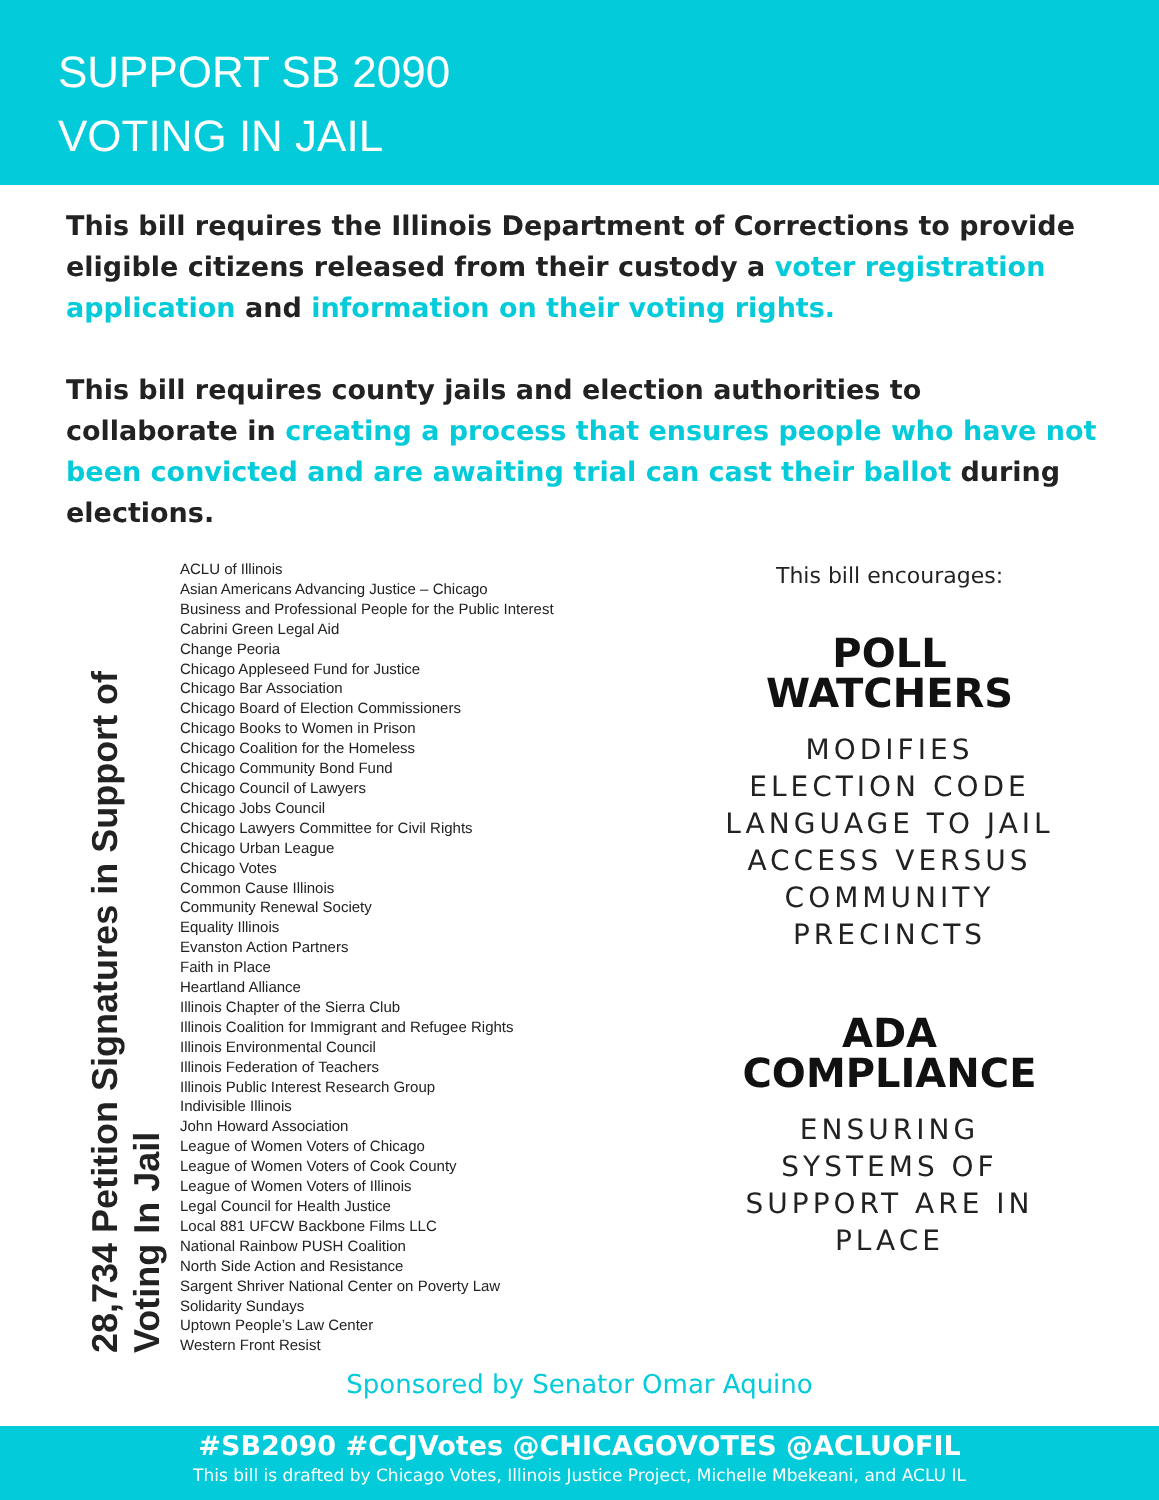SUPPORT SB 2090
VOTING IN JAIL
This bill requires the Illinois Department of Corrections to provide eligible citizens released from their custody a voter registration application and information on their voting rights.
This bill requires county jails and election authorities to collaborate in creating a process that ensures people who have not been convicted and are awaiting trial can cast their ballot during elections.
28,734 Petition Signatures in Support of Voting In Jail
ACLU of Illinois
Asian Americans Advancing Justice – Chicago
Business and Professional People for the Public Interest
Cabrini Green Legal Aid
Change Peoria
Chicago Appleseed Fund for Justice
Chicago Bar Association
Chicago Board of Election Commissioners
Chicago Books to Women in Prison
Chicago Coalition for the Homeless
Chicago Community Bond Fund
Chicago Council of Lawyers
Chicago Jobs Council
Chicago Lawyers Committee for Civil Rights
Chicago Urban League
Chicago Votes
Common Cause Illinois
Community Renewal Society
Equality Illinois
Evanston Action Partners
Faith in Place
Heartland Alliance
Illinois Chapter of the Sierra Club
Illinois Coalition for Immigrant and Refugee Rights
Illinois Environmental Council
Illinois Federation of Teachers
Illinois Public Interest Research Group
Indivisible Illinois
John Howard Association
League of Women Voters of Chicago
League of Women Voters of Cook County
League of Women Voters of Illinois
Legal Council for Health Justice
Local 881 UFCW Backbone Films LLC
National Rainbow PUSH Coalition
North Side Action and Resistance
Sargent Shriver National Center on Poverty Law
Solidarity Sundays
Uptown People’s Law Center
Western Front Resist
This bill encourages:
POLL
WATCHERS
MODIFIES
ELECTION CODE
LANGUAGE TO JAIL
ACCESS VERSUS
COMMUNITY
PRECINCTS
ADA
COMPLIANCE
ENSURING
SYSTEMS OF
SUPPORT ARE IN
PLACE
Sponsored by Senator Omar Aquino
#SB2090 #CCJVotes @CHICAGOVOTES @ACLUOFIL
This bill is drafted by Chicago Votes, Illinois Justice Project, Michelle Mbekeani, and ACLU IL